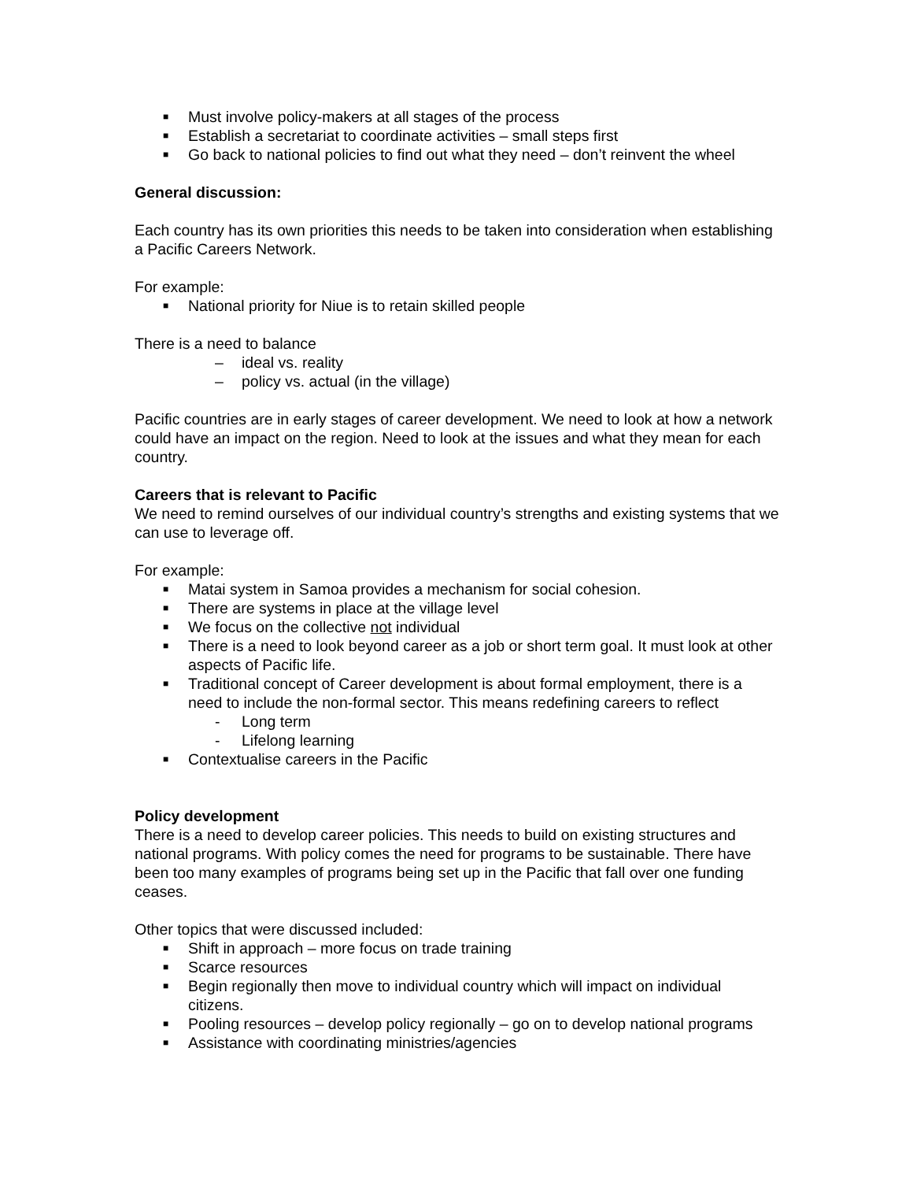■ Must involve policy-makers at all stages of the process
■ Establish a secretariat to coordinate activities – small steps first
■ Go back to national policies to find out what they need – don’t reinvent the wheel
General discussion:
Each country has its own priorities this needs to be taken into consideration when establishing a Pacific Careers Network.
For example:
■ National priority for Niue is to retain skilled people
There is a need to balance
– ideal vs. reality
– policy vs. actual (in the village)
Pacific countries are in early stages of career development. We need to look at how a network could have an impact on the region. Need to look at the issues and what they mean for each country.
Careers that is relevant to Pacific
We need to remind ourselves of our individual country’s strengths and existing systems that we can use to leverage off.
For example:
■ Matai system in Samoa provides a mechanism for social cohesion.
■ There are systems in place at the village level
■ We focus on the collective not individual
■ There is a need to look beyond career as a job or short term goal. It must look at other aspects of Pacific life.
■ Traditional concept of Career development is about formal employment, there is a need to include the non-formal sector. This means redefining careers to reflect
- Long term
- Lifelong learning
■ Contextualise careers in the Pacific
Policy development
There is a need to develop career policies. This needs to build on existing structures and national programs. With policy comes the need for programs to be sustainable. There have been too many examples of programs being set up in the Pacific that fall over one funding ceases.
Other topics that were discussed included:
■ Shift in approach – more focus on trade training
■ Scarce resources
■ Begin regionally then move to individual country which will impact on individual citizens.
■ Pooling resources – develop policy regionally – go on to develop national programs
■ Assistance with coordinating ministries/agencies